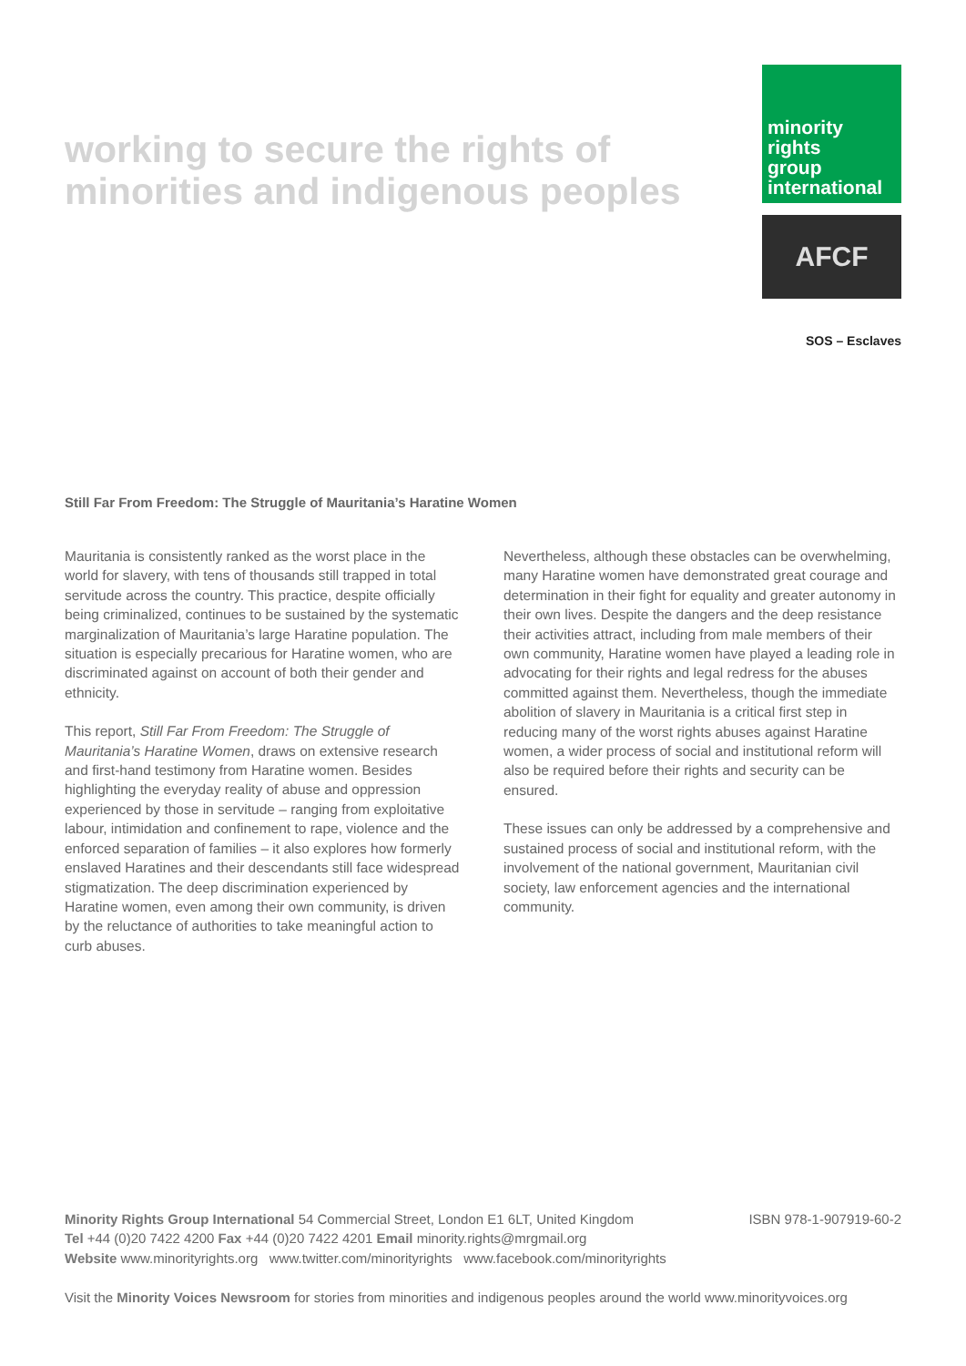working to secure the rights of
minorities and indigenous peoples
minority
rights
group
international
AFCF
SOS – Esclaves
Still Far From Freedom: The Struggle of Mauritania’s Haratine Women
Mauritania is consistently ranked as the worst place in the world for slavery, with tens of thousands still trapped in total servitude across the country. This practice, despite officially being criminalized, continues to be sustained by the systematic marginalization of Mauritania’s large Haratine population. The situation is especially precarious for Haratine women, who are discriminated against on account of both their gender and ethnicity.
This report, Still Far From Freedom: The Struggle of Mauritania’s Haratine Women, draws on extensive research and first-hand testimony from Haratine women. Besides highlighting the everyday reality of abuse and oppression experienced by those in servitude – ranging from exploitative labour, intimidation and confinement to rape, violence and the enforced separation of families – it also explores how formerly enslaved Haratines and their descendants still face widespread stigmatization. The deep discrimination experienced by Haratine women, even among their own community, is driven by the reluctance of authorities to take meaningful action to curb abuses.
Nevertheless, although these obstacles can be overwhelming, many Haratine women have demonstrated great courage and determination in their fight for equality and greater autonomy in their own lives. Despite the dangers and the deep resistance their activities attract, including from male members of their own community, Haratine women have played a leading role in advocating for their rights and legal redress for the abuses committed against them. Nevertheless, though the immediate abolition of slavery in Mauritania is a critical first step in reducing many of the worst rights abuses against Haratine women, a wider process of social and institutional reform will also be required before their rights and security can be ensured.
These issues can only be addressed by a comprehensive and sustained process of social and institutional reform, with the involvement of the national government, Mauritanian civil society, law enforcement agencies and the international community.
Minority Rights Group International 54 Commercial Street, London E1 6LT, United Kingdom ISBN 978-1-907919-60-2
Tel +44 (0)20 7422 4200 Fax +44 (0)20 7422 4201 Email minority.rights@mrgmail.org
Website www.minorityrights.org www.twitter.com/minorityrights www.facebook.com/minorityrights
Visit the Minority Voices Newsroom for stories from minorities and indigenous peoples around the world www.minorityvoices.org